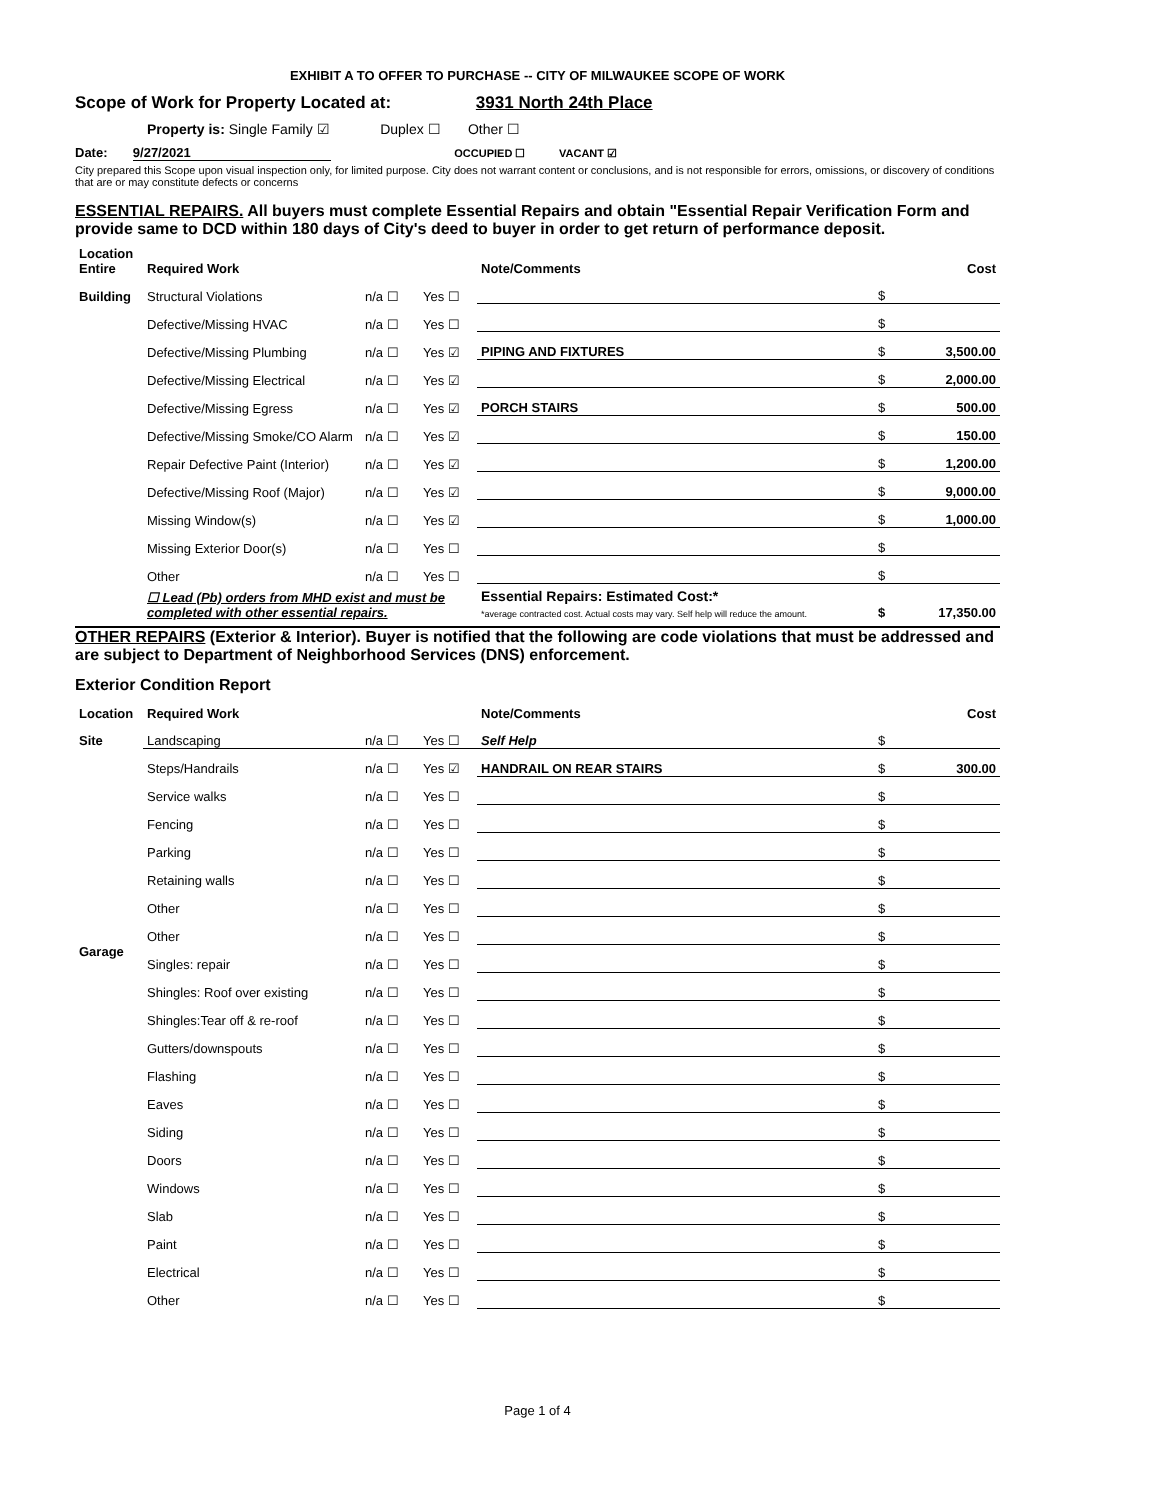EXHIBIT A TO OFFER TO PURCHASE -- CITY OF MILWAUKEE SCOPE OF WORK
Scope of Work for Property Located at: 3931 North 24th Place
Property is: Single Family ☑ Duplex ☐ Other ☐
Date: 9/27/2021 OCCUPIED ☐ VACANT ☑
City prepared this Scope upon visual inspection only, for limited purpose. City does not warrant content or conclusions, and is not responsible for errors, omissions, or discovery of conditions that are or may constitute defects or concerns
ESSENTIAL REPAIRS. All buyers must complete Essential Repairs and obtain "Essential Repair Verification Form and provide same to DCD within 180 days of City's deed to buyer in order to get return of performance deposit.
| Location Entire | Required Work | | | Note/Comments | | Cost |
| Building | Structural Violations | n/a ☐ | Yes ☐ | | $ | |
| | Defective/Missing HVAC | n/a ☐ | Yes ☐ | | $ | |
| | Defective/Missing Plumbing | n/a ☐ | Yes ☑ | PIPING AND FIXTURES | $ | 3,500.00 |
| | Defective/Missing Electrical | n/a ☐ | Yes ☑ | | $ | 2,000.00 |
| | Defective/Missing Egress | n/a ☐ | Yes ☑ | PORCH STAIRS | $ | 500.00 |
| | Defective/Missing Smoke/CO Alarm | n/a ☐ | Yes ☑ | | $ | 150.00 |
| | Repair Defective Paint (Interior) | n/a ☐ | Yes ☑ | | $ | 1,200.00 |
| | Defective/Missing Roof (Major) | n/a ☐ | Yes ☑ | | $ | 9,000.00 |
| | Missing Window(s) | n/a ☐ | Yes ☑ | | $ | 1,000.00 |
| | Missing Exterior Door(s) | n/a ☐ | Yes ☐ | | $ | |
| | Other | n/a ☐ | Yes ☐ | | $ | |
| | ☐ Lead (Pb) orders from MHD exist and must be completed with other essential repairs. | | | Essential Repairs: Estimated Cost:* *average contracted cost. Actual costs may vary. Self help will reduce the amount. | $ | 17,350.00 |
OTHER REPAIRS (Exterior & Interior). Buyer is notified that the following are code violations that must be addressed and are subject to Department of Neighborhood Services (DNS) enforcement.
Exterior Condition Report
| Location | Required Work | | | Note/Comments | | Cost |
| Site | Landscaping | n/a ☐ | Yes ☐ | Self Help | $ | |
| | Steps/Handrails | n/a ☐ | Yes ☑ | HANDRAIL ON REAR STAIRS | $ | 300.00 |
| | Service walks | n/a ☐ | Yes ☐ | | $ | |
| | Fencing | n/a ☐ | Yes ☐ | | $ | |
| | Parking | n/a ☐ | Yes ☐ | | $ | |
| | Retaining walls | n/a ☐ | Yes ☐ | | $ | |
| | Other | n/a ☐ | Yes ☐ | | $ | |
| | Other | n/a ☐ | Yes ☐ | | $ | |
| Garage | Singles: repair | n/a ☐ | Yes ☐ | | $ | |
| | Shingles: Roof over existing | n/a ☐ | Yes ☐ | | $ | |
| | Shingles:Tear off & re-roof | n/a ☐ | Yes ☐ | | $ | |
| | Gutters/downspouts | n/a ☐ | Yes ☐ | | $ | |
| | Flashing | n/a ☐ | Yes ☐ | | $ | |
| | Eaves | n/a ☐ | Yes ☐ | | $ | |
| | Siding | n/a ☐ | Yes ☐ | | $ | |
| | Doors | n/a ☐ | Yes ☐ | | $ | |
| | Windows | n/a ☐ | Yes ☐ | | $ | |
| | Slab | n/a ☐ | Yes ☐ | | $ | |
| | Paint | n/a ☐ | Yes ☐ | | $ | |
| | Electrical | n/a ☐ | Yes ☐ | | $ | |
| | Other | n/a ☐ | Yes ☐ | | $ | |
Page 1 of 4